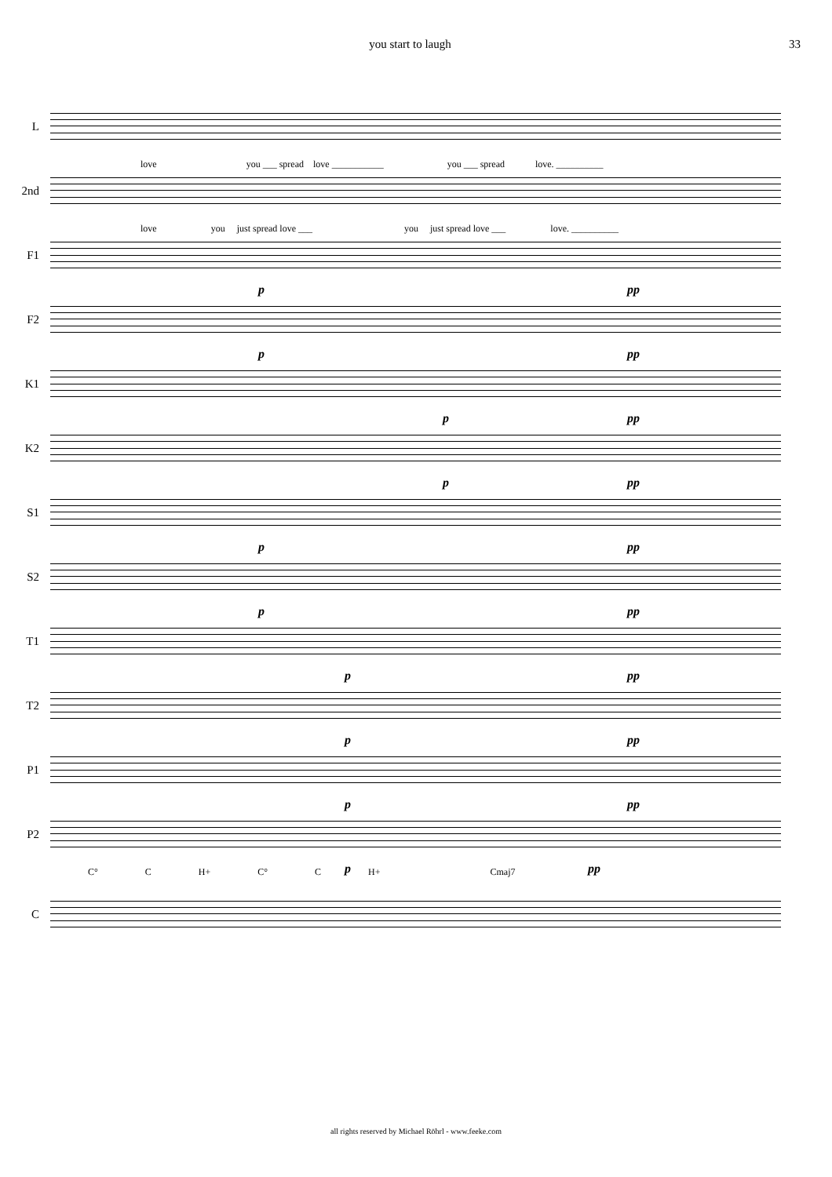you start to laugh 33
L
love you ___ spread love ___________ you ___ spread love. __________
2nd
love you just spread love ___ you just spread love ___ love. __________
F1
p pp
F2
p pp
K1
p pp
K2
p pp
S1
p pp
S2
p pp
T1
p pp
T2
p pp
P1
p pp
P2
p pp
C° C H+ C° C H+ Cmaj7
C
all rights reserved by Michael Röhrl - www.feeke.com